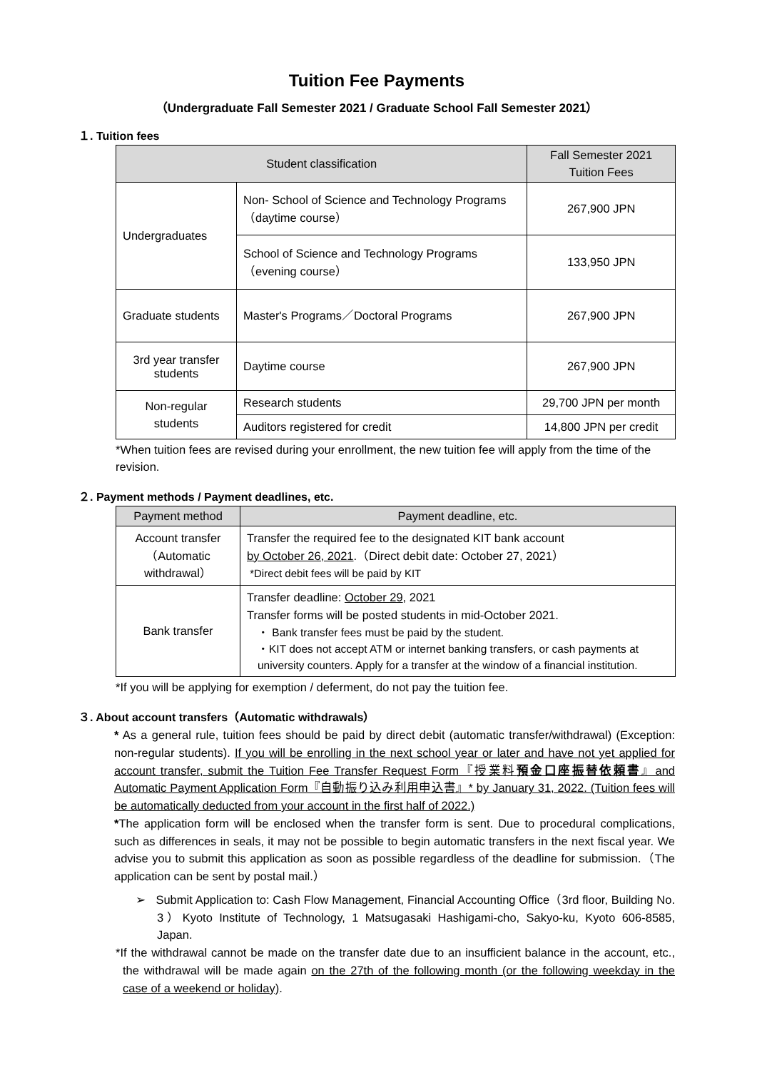Tuition Fee Payments
（Undergraduate Fall Semester 2021 / Graduate School Fall Semester 2021）
１. Tuition fees
| Student classification | | Fall Semester 2021 Tuition Fees |
| --- | --- | --- |
| Undergraduates | Non- School of Science and Technology Programs（daytime course） | 267,900 JPN |
| | School of Science and Technology Programs（evening course） | 133,950 JPN |
| Graduate students | Master's Programs／Doctoral Programs | 267,900 JPN |
| 3rd year transfer students | Daytime course | 267,900 JPN |
| Non-regular students | Research students | 29,700 JPN per month |
| | Auditors registered for credit | 14,800 JPN per credit |
*When tuition fees are revised during your enrollment, the new tuition fee will apply from the time of the revision.
２. Payment methods / Payment deadlines, etc.
| Payment method | Payment deadline, etc. |
| --- | --- |
| Account transfer（Automatic withdrawal） | Transfer the required fee to the designated KIT bank account by October 26, 2021 .（Direct debit date: October 27, 2021） *Direct debit fees will be paid by KIT |
| Bank transfer | Transfer deadline: October 29 , 2021 Transfer forms will be posted students in mid-October 2021. ・ Bank transfer fees must be paid by the student. ・KIT does not accept ATM or internet banking transfers, or cash payments at university counters. Apply for a transfer at the window of a financial institution. |
*If you will be applying for exemption / deferment, do not pay the tuition fee.
３. About account transfers（Automatic withdrawals）
* As a general rule, tuition fees should be paid by direct debit (automatic transfer/withdrawal) (Exception: non-regular students). If you will be enrolling in the next school year or later and have not yet applied for account transfer, submit the Tuition Fee Transfer Request Form『授業料預金口座振替依頼書』and Automatic Payment Application Form『自動振り込み利用申込書』* by January 31, 2022. (Tuition fees will be automatically deducted from your account in the first half of 2022.)
*The application form will be enclosed when the transfer form is sent. Due to procedural complications, such as differences in seals, it may not be possible to begin automatic transfers in the next fiscal year. We advise you to submit this application as soon as possible regardless of the deadline for submission.（The application can be sent by postal mail.）
➢ Submit Application to: Cash Flow Management, Financial Accounting Office（3rd floor, Building No. 3）Kyoto Institute of Technology, 1 Matsugasaki Hashigami-cho, Sakyo-ku, Kyoto 606-8585, Japan.
*If the withdrawal cannot be made on the transfer date due to an insufficient balance in the account, etc., the withdrawal will be made again on the 27th of the following month (or the following weekday in the case of a weekend or holiday).